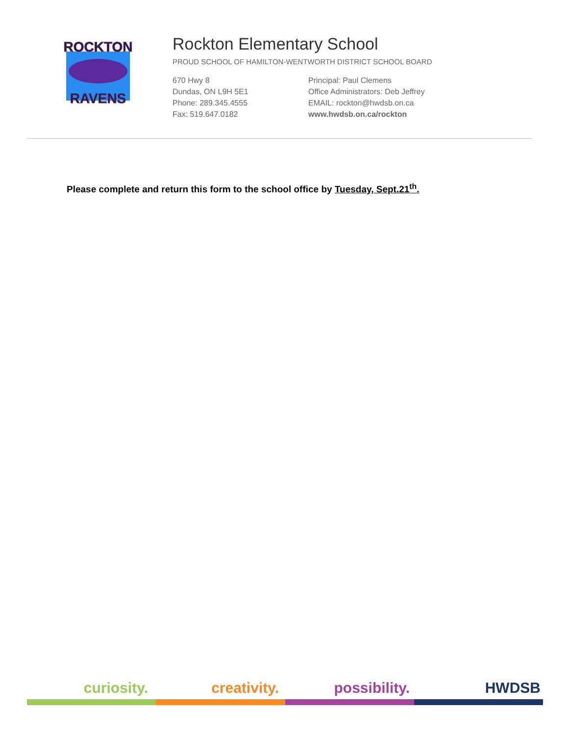ROCKTON
RAVENS
Rockton Elementary School
PROUD SCHOOL OF HAMILTON-WENTWORTH DISTRICT SCHOOL BOARD
670 Hwy 8
Dundas, ON L9H 5E1
Phone: 289.345.4555
Fax: 519.647.0182
Principal: Paul Clemens
Office Administrators: Deb Jeffrey
EMAIL: rockton@hwdsb.on.ca
www.hwdsb.on.ca/rockton
Please complete and return this form to the school office by Tuesday, Sept.21<sup>th</sup>.
curiosity. creativity. possibility. HWDSB